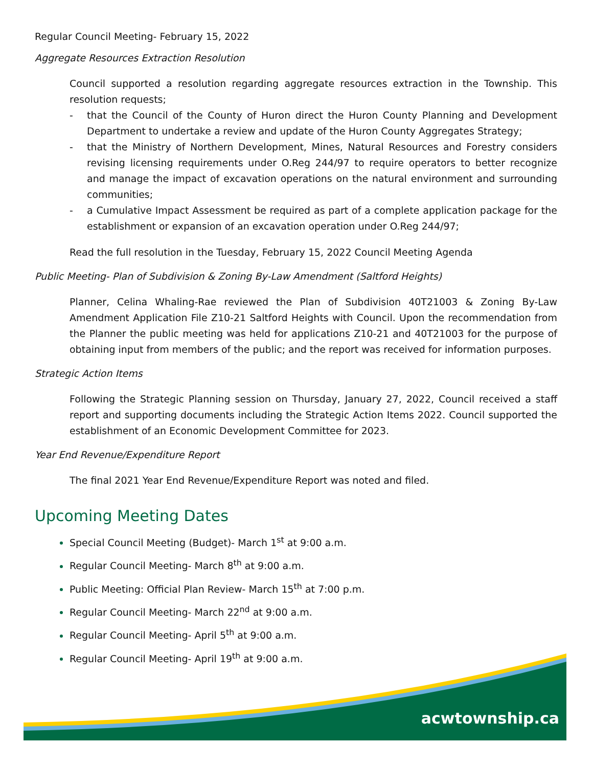Regular Council Meeting- February 15, 2022
Aggregate Resources Extraction Resolution
Council supported a resolution regarding aggregate resources extraction in the Township. This resolution requests;
- that the Council of the County of Huron direct the Huron County Planning and Development Department to undertake a review and update of the Huron County Aggregates Strategy;
- that the Ministry of Northern Development, Mines, Natural Resources and Forestry considers revising licensing requirements under O.Reg 244/97 to require operators to better recognize and manage the impact of excavation operations on the natural environment and surrounding communities;
- a Cumulative Impact Assessment be required as part of a complete application package for the establishment or expansion of an excavation operation under O.Reg 244/97;
Read the full resolution in the Tuesday, February 15, 2022 Council Meeting Agenda
Public Meeting- Plan of Subdivision & Zoning By-Law Amendment (Saltford Heights)
Planner, Celina Whaling-Rae reviewed the Plan of Subdivision 40T21003 & Zoning By-Law Amendment Application File Z10-21 Saltford Heights with Council. Upon the recommendation from the Planner the public meeting was held for applications Z10-21 and 40T21003 for the purpose of obtaining input from members of the public; and the report was received for information purposes.
Strategic Action Items
Following the Strategic Planning session on Thursday, January 27, 2022, Council received a staff report and supporting documents including the Strategic Action Items 2022. Council supported the establishment of an Economic Development Committee for 2023.
Year End Revenue/Expenditure Report
The final 2021 Year End Revenue/Expenditure Report was noted and filed.
Upcoming Meeting Dates
Special Council Meeting (Budget)- March 1<sup>st</sup> at 9:00 a.m.
Regular Council Meeting- March 8<sup>th</sup> at 9:00 a.m.
Public Meeting: Official Plan Review- March 15<sup>th</sup> at 7:00 p.m.
Regular Council Meeting- March 22<sup>nd</sup> at 9:00 a.m.
Regular Council Meeting- April 5<sup>th</sup> at 9:00 a.m.
Regular Council Meeting- April 19<sup>th</sup> at 9:00 a.m.
acwtownship.ca